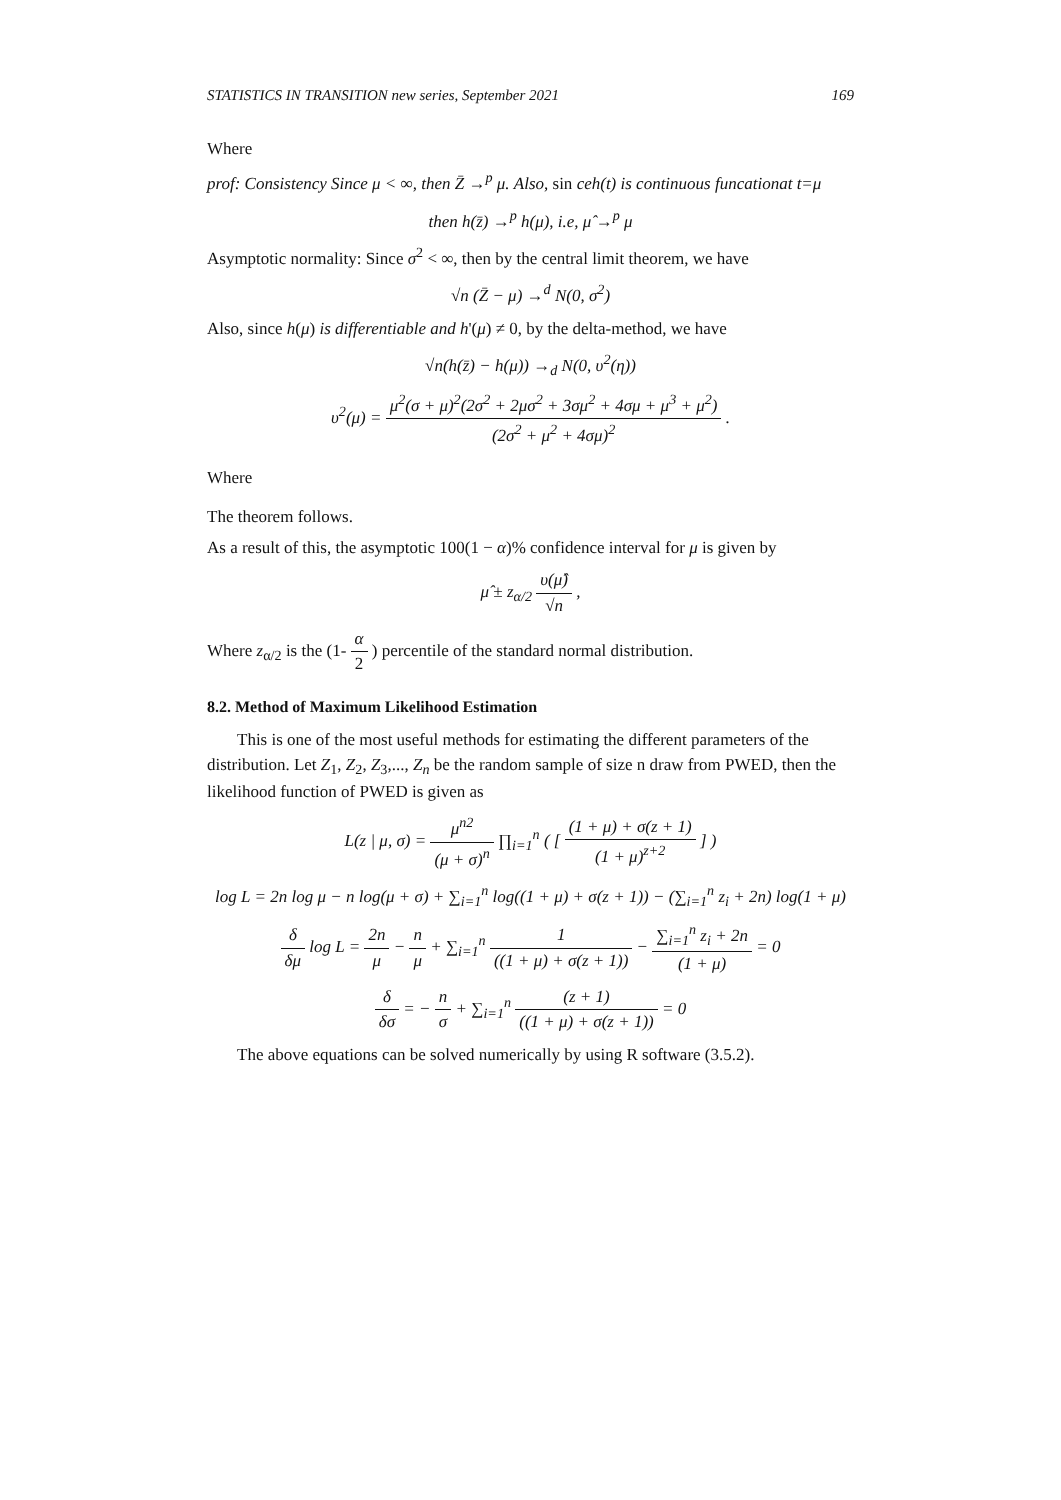STATISTICS IN TRANSITION new series, September 2021 169
Where
prof: Consistency Since μ < ∞, then Z̄ →<sup>p</sup> μ. Also, sin ceh(t) is continuous funcationat t=μ
then h(z̄) →<sup>p</sup> h(μ), i.e, μ̂ →<sup>p</sup> μ
Asymptotic normality: Since σ<sup>2</sup> < ∞, then by the central limit theorem, we have
√n (Z̄ − μ) →<sup>d</sup> N(0, σ<sup>2</sup>)
Also, since h(μ) is differentiable and h'(μ) ≠ 0, by the delta-method, we have
√n(h(z̄) − h(μ)) →<sub>d</sub> N(0, υ<sup>2</sup>(η))
υ<sup>2</sup>(μ) = μ<sup>2</sup>(σ + μ)<sup>2</sup>(2σ<sup>2</sup> + 2μσ<sup>2</sup> + 3σμ<sup>2</sup> + 4σμ + μ<sup>3</sup> + μ<sup>2</sup>) (2σ<sup>2</sup> + μ<sup>2</sup> + 4σμ)<sup>2</sup> .
Where
The theorem follows.
As a result of this, the asymptotic 100(1 − α)% confidence interval for μ is given by
μ̂ ± z<sub>α/2</sub> υ(μ̂) √n ,
Where z<sub>α/2</sub> is the (1- α 2 ) percentile of the standard normal distribution.
8.2. Method of Maximum Likelihood Estimation
This is one of the most useful methods for estimating the different parameters of the distribution. Let Z<sub>1</sub>, Z<sub>2</sub>, Z<sub>3</sub>,..., Z<sub>n</sub> be the random sample of size n draw from PWED, then the likelihood function of PWED is given as
L(z | μ, σ) = μ<sup>n2</sup> (μ + σ)<sup>n</sup> ∏<sub>i=1</sub><sup>n</sup> ( [ (1 + μ) + σ(z + 1) (1 + μ)<sup>z+2</sup> ] )
log L = 2n log μ − n log(μ + σ) + ∑<sub>i=1</sub><sup>n</sup> log((1 + μ) + σ(z + 1)) − (∑<sub>i=1</sub><sup>n</sup> z<sub>i</sub> + 2n) log(1 + μ)
δ δμ log L = 2n μ − n μ + ∑<sub>i=1</sub><sup>n</sup> 1 ((1 + μ) + σ(z + 1)) − ∑<sub>i=1</sub><sup>n</sup> z<sub>i</sub> + 2n (1 + μ) = 0
δ δσ = − n σ + ∑<sub>i=1</sub><sup>n</sup> (z + 1) ((1 + μ) + σ(z + 1)) = 0
The above equations can be solved numerically by using R software (3.5.2).